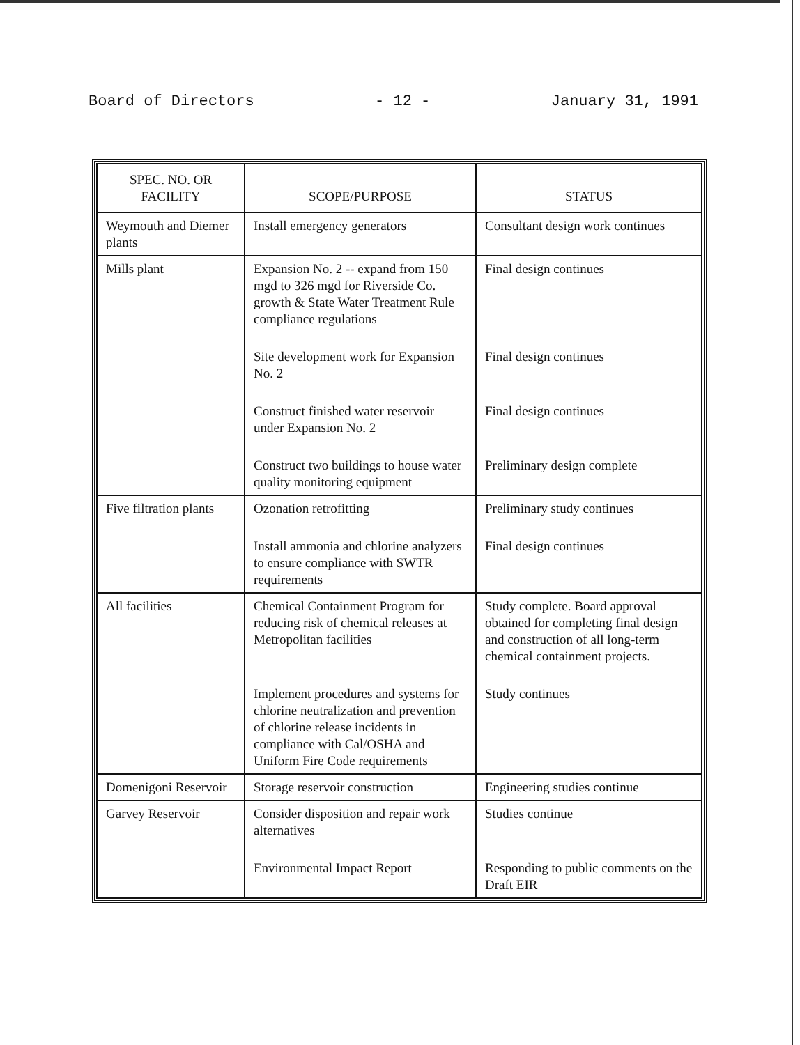Board of Directors - 12 - January 31, 1991
| SPEC. NO. OR FACILITY | SCOPE/PURPOSE | STATUS |
| --- | --- | --- |
| Weymouth and Diemer plants | Install emergency generators | Consultant design work continues |
| Mills plant | Expansion No. 2 -- expand from 150 mgd to 326 mgd for Riverside Co. growth & State Water Treatment Rule compliance regulations | Final design continues |
| | Site development work for Expansion No. 2 | Final design continues |
| | Construct finished water reservoir under Expansion No. 2 | Final design continues |
| | Construct two buildings to house water quality monitoring equipment | Preliminary design complete |
| Five filtration plants | Ozonation retrofitting | Preliminary study continues |
| | Install ammonia and chlorine analyzers to ensure compliance with SWTR requirements | Final design continues |
| All facilities | Chemical Containment Program for reducing risk of chemical releases at Metropolitan facilities | Study complete. Board approval obtained for completing final design and construction of all long-term chemical containment projects. |
| | Implement procedures and systems for chlorine neutralization and prevention of chlorine release incidents in compliance with Cal/OSHA and Uniform Fire Code requirements | Study continues |
| Domenigoni Reservoir | Storage reservoir construction | Engineering studies continue |
| Garvey Reservoir | Consider disposition and repair work alternatives | Studies continue |
| | Environmental Impact Report | Responding to public comments on the Draft EIR |